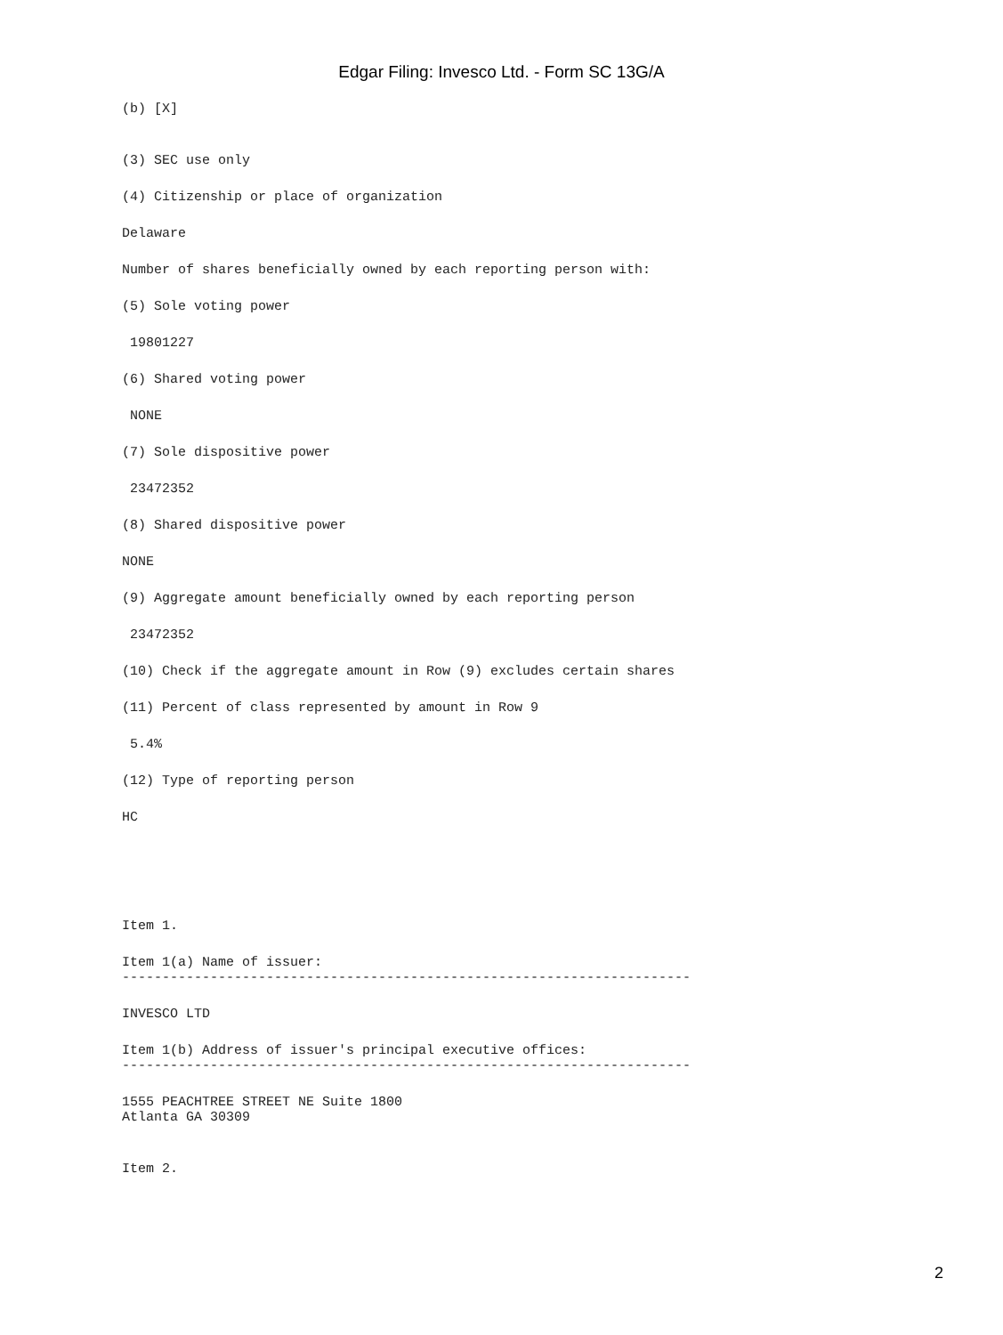Edgar Filing: Invesco Ltd. - Form SC 13G/A
(b) [X]
(3) SEC use only
(4) Citizenship or place of organization
Delaware
Number of shares beneficially owned by each reporting person with:
(5) Sole voting power
19801227
(6) Shared voting power
NONE
(7) Sole dispositive power
23472352
(8) Shared dispositive power
NONE
(9) Aggregate amount beneficially owned by each reporting person
23472352
(10) Check if the aggregate amount in Row (9) excludes certain shares
(11) Percent of class represented by amount in Row 9
5.4%
(12) Type of reporting person
HC
Item 1.
Item 1(a) Name of issuer: -----------------------------------------------------------------------
INVESCO LTD
Item 1(b) Address of issuer's principal executive offices: -----------------------------------------------------------------------
1555 PEACHTREE STREET NE Suite 1800 Atlanta GA 30309
Item 2.
2